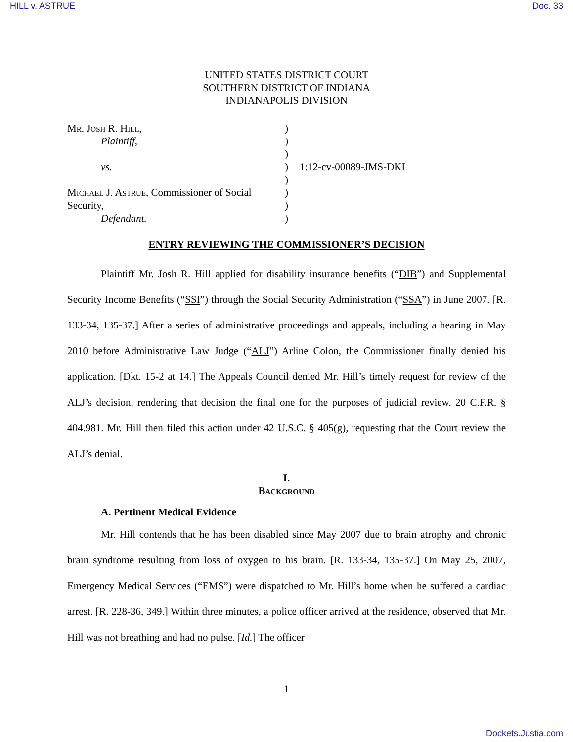HILL v. ASTRUE Doc. 33
UNITED STATES DISTRICT COURT
SOUTHERN DISTRICT OF INDIANA
INDIANAPOLIS DIVISION
Mr. Josh R. Hill,
Plaintiff,
vs.
Michael J. Astrue, Commissioner of Social Security,
Defendant.
)
)
)
)
)
)
)
)
1:12-cv-00089-JMS-DKL
ENTRY REVIEWING THE COMMISSIONER’S DECISION
Plaintiff Mr. Josh R. Hill applied for disability insurance benefits (“DIB”) and Supplemental Security Income Benefits (“SSI”) through the Social Security Administration (“SSA”) in June 2007. [R. 133-34, 135-37.] After a series of administrative proceedings and appeals, including a hearing in May 2010 before Administrative Law Judge (“ALJ”) Arline Colon, the Commissioner finally denied his application. [Dkt. 15-2 at 14.] The Appeals Council denied Mr. Hill’s timely request for review of the ALJ’s decision, rendering that decision the final one for the purposes of judicial review. 20 C.F.R. § 404.981. Mr. Hill then filed this action under 42 U.S.C. § 405(g), requesting that the Court review the ALJ’s denial.
I.
Background
A. Pertinent Medical Evidence
Mr. Hill contends that he has been disabled since May 2007 due to brain atrophy and chronic brain syndrome resulting from loss of oxygen to his brain. [R. 133-34, 135-37.] On May 25, 2007, Emergency Medical Services (“EMS”) were dispatched to Mr. Hill’s home when he suffered a cardiac arrest. [R. 228-36, 349.] Within three minutes, a police officer arrived at the residence, observed that Mr. Hill was not breathing and had no pulse. [Id.] The officer
1
Dockets.Justia.com